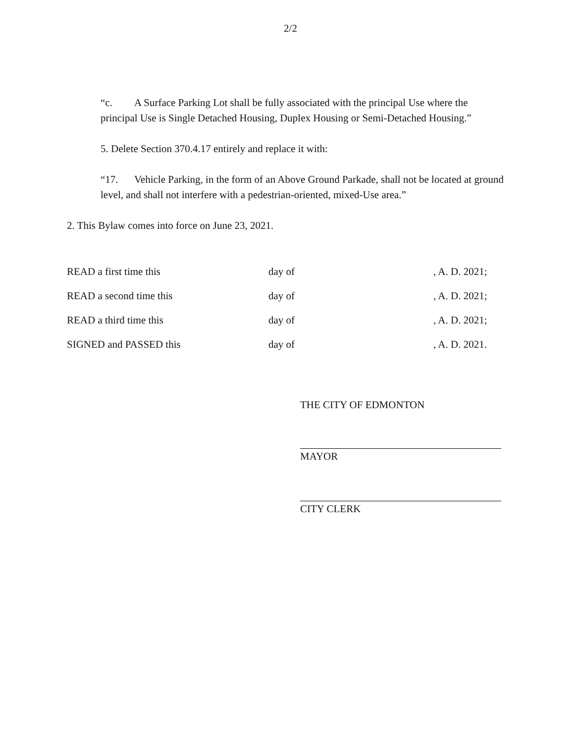2/2
“c. A Surface Parking Lot shall be fully associated with the principal Use where the principal Use is Single Detached Housing, Duplex Housing or Semi-Detached Housing.”
5. Delete Section 370.4.17 entirely and replace it with:
“17. Vehicle Parking, in the form of an Above Ground Parkade, shall not be located at ground level, and shall not interfere with a pedestrian-oriented, mixed-Use area.”
2. This Bylaw comes into force on June 23, 2021.
READ a first time this day of, A. D. 2021;
READ a second time this day of, A. D. 2021;
READ a third time this day of, A. D. 2021;
SIGNED and PASSED this day of, A. D. 2021.
THE CITY OF EDMONTON
MAYOR
CITY CLERK